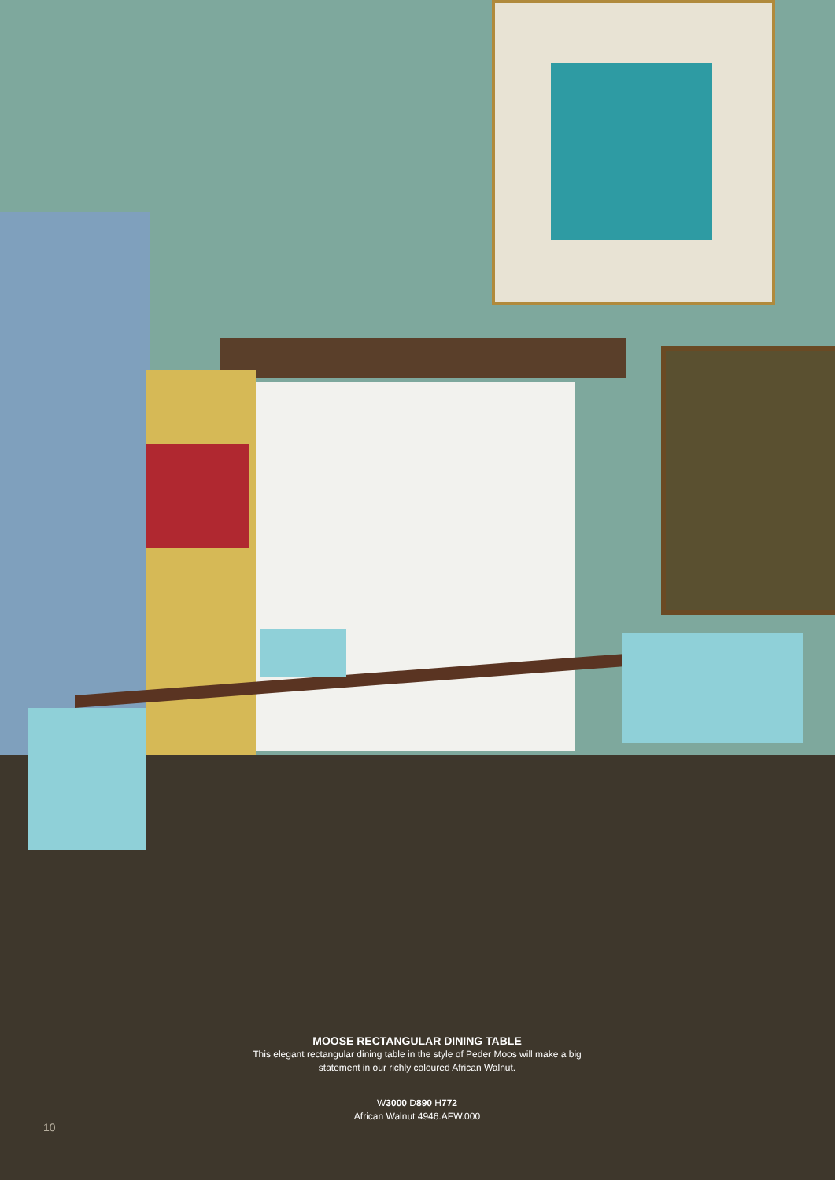MOOSE RECTANGULAR DINING TABLE
This elegant rectangular dining table in the style of Peder Moos will make a big statement in our richly coloured African Walnut.
W3000 D890 H772
African Walnut 4946.AFW.000
10